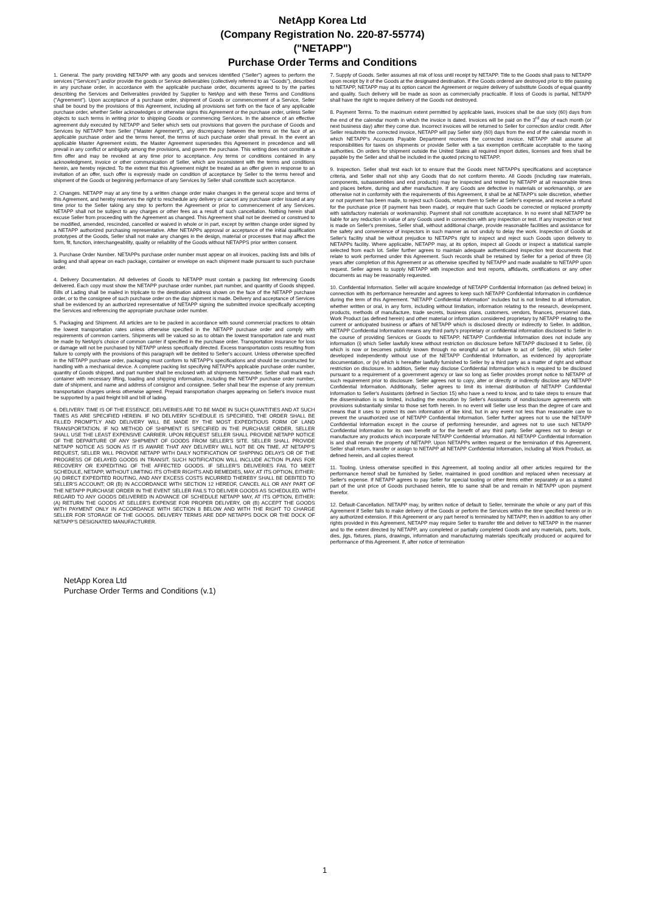NetApp Korea Ltd
(Company Registration No. 220-87-55774)
("NETAPP")
Purchase Order Terms and Conditions
1. General. The party providing NETAPP with any goods and services identified ("Seller") agrees to perform the services ("Services") and/or provide the goods or Service deliverables (collectively referred to as "Goods"), described in any purchase order, in accordance with the applicable purchase order, documents agreed to by the parties describing the Services and Deliverables provided by Supplier to NetApp and with these Terms and Conditions ("Agreement"). Upon acceptance of a purchase order, shipment of Goods or commencement of a Service, Seller shall be bound by the provisions of this Agreement, including all provisions set forth on the face of any applicable purchase order, whether Seller acknowledges or otherwise signs this Agreement or the purchase order, unless Seller objects to such terms in writing prior to shipping Goods or commencing Services. In the absence of an effective agreement duly executed by NETAPP and Seller which sets out provisions that govern the purchase of Goods and Services by NETAPP from Seller ("Master Agreement"), any discrepancy between the terms on the face of an applicable purchase order and the terms hereof, the terms of such purchase order shall prevail. In the event an applicable Master Agreement exists, the Master Agreement supersedes this Agreement in precedence and will prevail in any conflict or ambiguity among the provisions, and govern the purchase. This writing does not constitute a firm offer and may be revoked at any time prior to acceptance. Any terms or conditions contained in any acknowledgment, invoice or other communication of Seller, which are inconsistent with the terms and conditions herein, are hereby rejected. To the extent that this Agreement might be treated as an offer given in response to an invitation of an offer, such offer is expressly made on condition of acceptance by Seller to the terms hereof and shipment of the Goods or beginning performance of any Services by Seller shall constitute such acceptance.
2. Changes. NETAPP may at any time by a written change order make changes in the general scope and terms of this Agreement, and hereby reserves the right to reschedule any delivery or cancel any purchase order issued at any time prior to the Seller taking any step to perform the Agreement or prior to commencement of any Services. NETAPP shall not be subject to any charges or other fees as a result of such cancellation. Nothing herein shall excuse Seller from proceeding with the Agreement as changed. This Agreement shall not be deemed or construed to be modified, amended, rescinded, cancelled or waived in whole or in part, except by written change order signed by a NETAPP authorized purchasing representative. After NETAPPs approval or acceptance of the initial qualification prototypes of the Goods, Seller shall not make any changes in the design, material or processes that may affect the form, fit, function, interchangeability, quality or reliability of the Goods without NETAPPS prior written consent.
3. Purchase Order Number. NETAPPs purchase order number must appear on all invoices, packing lists and bills of lading and shall appear on each package, container or envelope on each shipment made pursuant to such purchase order.
4. Delivery Documentation. All deliveries of Goods to NETAPP must contain a packing list referencing Goods delivered. Each copy must show the NETAPP purchase order number, part number, and quantity of Goods shipped. Bills of Lading shall be mailed in triplicate to the destination address shown on the face of the NETAPP purchase order, or to the consignee of such purchase order on the day shipment is made. Delivery and acceptance of Services shall be evidenced by an authorized representative of NETAPP signing the submitted invoice specifically accepting the Services and referencing the appropriate purchase order number.
5. Packaging and Shipment. All articles are to be packed in accordance with sound commercial practices to obtain the lowest transportation rates unless otherwise specified in the NETAPP purchase order and comply with requirements of common carriers. Shipments will be valued so as to obtain the lowest transportation rate and must be made by NetApp's choice of common carrier if specified in the purchase order. Transportation insurance for loss or damage will not be purchased by NETAPP unless specifically directed. Excess transportation costs resulting from failure to comply with the provisions of this paragraph will be debited to Seller's account. Unless otherwise specified in the NETAPP purchase order, packaging must conform to NETAPP's specifications and should be constructed for handling with a mechanical device. A complete packing list specifying NETAPPs applicable purchase order number, quantity of Goods shipped, and part number shall be enclosed with all shipments hereunder. Seller shall mark each container with necessary lifting, loading and shipping information, including the NETAPP purchase order number, date of shipment, and name and address of consignor and consignee. Seller shall bear the expense of any premium transportation charges unless otherwise agreed. Prepaid transportation charges appearing on Seller's invoice must be supported by a paid freight bill and bill of lading.
6. DELIVERY. TIME IS OF THE ESSENCE. DELIVERIES ARE TO BE MADE IN SUCH QUANTITIES AND AT SUCH TIMES AS ARE SPECIFIED HEREIN. IF NO DELIVERY SCHEDULE IS SPECIFIED, THE ORDER SHALL BE FILLED PROMPTLY AND DELIVERY WILL BE MADE BY THE MOST EXPEDITIOUS FORM OF LAND TRANSPORTATION. IF NO METHOD OF SHIPMENT IS SPECIFIED IN THE PURCHASE ORDER, SELLER SHALL USE THE LEAST EXPENSIVE CARRIER. UPON REQUEST SELLER SHALL PROVIDE NETAPP NOTICE OF THE DEPARTURE OF ANY SHIPMENT OF GOODS FROM SELLER'S SITE. SELLER SHALL PROVIDE NETAPP NOTICE AS SOON AS IT IS AWARE THAT ANY DELIVERY WILL NOT BE ON TIME. AT NETAPP'S REQUEST, SELLER WILL PROVIDE NETAPP WITH DAILY NOTIFICATION OF SHIPPING DELAYS OR OF THE PROGRESS OF DELAYED GOODS IN TRANSIT. SUCH NOTIFICATION WILL INCLUDE ACTION PLANS FOR RECOVERY OR EXPEDITING OF THE AFFECTED GOODS. IF SELLER'S DELIVERIES FAIL TO MEET SCHEDULE, NETAPP, WITHOUT LIMITING ITS OTHER RIGHTS AND REMEDIES, MAY, AT ITS OPTION, EITHER: (A) DIRECT EXPEDITED ROUTING, AND ANY EXCESS COSTS INCURRED THEREBY SHALL BE DEBITED TO SELLER'S ACCOUNT; OR (B) IN ACCORDANCE WITH SECTION 12 HEREOF, CANCEL ALL OR ANY PART OF THE NETAPP PURCHASE ORDER IN THE EVENT SELLER FAILS TO DELIVER GOODS AS SCHEDULED. WITH REGARD TO ANY GOODS DELIVERED IN ADVANCE OF SCHEDULE NETAPP MAY, AT ITS OPTION, EITHER: (A) RETURN THE GOODS AT SELLER'S EXPENSE FOR PROPER DELIVERY, OR (B) ACCEPT THE GOODS WITH PAYMENT ONLY IN ACCORDANCE WITH SECTION 8 BELOW AND WITH THE RIGHT TO CHARGE SELLER FOR STORAGE OF THE GOODS. DELIVERY TERMS ARE DDP NETAPPS DOCK OR THE DOCK OF NETAPP'S DESIGNATED MANUFACTURER.
7. Supply of Goods. Seller assumes all risk of loss until receipt by NETAPP. Title to the Goods shall pass to NETAPP upon receipt by it of the Goods at the designated destination. If the Goods ordered are destroyed prior to title passing to NETAPP, NETAPP may at its option cancel the Agreement or require delivery of substitute Goods of equal quantity and quality. Such delivery will be made as soon as commercially practicable. If loss of Goods is partial, NETAPP shall have the right to require delivery of the Goods not destroyed.
8. Payment Terms. To the maximum extent permitted by applicable laws, invoices shall be due sixty (60) days from the end of the calendar month in which the invoice is dated. Invoices will be paid on the 3<sup>rd</sup> day of each month (or next business day) after they come due. Incorrect invoices will be returned to Seller for correction and/or credit. After Seller resubmits the corrected invoice, NETAPP will pay Seller sixty (60) days from the end of the calendar month in which NETAPP's Accounts Payable Department receives the corrected invoice. NETAPP shall assume all responsibilities for taxes on shipments or provide Seller with a tax exemption certificate acceptable to the taxing authorities. On orders for shipment outside the United States all required import duties, licenses and fees shall be payable by the Seller and shall be included in the quoted pricing to NETAPP.
9. Inspection. Seller shall test each lot to ensure that the Goods meet NETAPPs specifications and acceptance criteria, and Seller shall not ship any Goods that do not conform thereto. All Goods (including raw materials, components, subassemblies and end products) may be inspected and tested by NETAPP at all reasonable times and places before, during and after manufacture. If any Goods are defective in materials or workmanship, or are otherwise not in conformity with the requirements of this Agreement, it shall be at NETAPP's sole discretion, whether or not payment has been made, to reject such Goods, return them to Seller at Seller's expense, and receive a refund for the purchase price (if payment has been made), or require that such Goods be corrected or replaced promptly with satisfactory materials or workmanship. Payment shall not constitute acceptance. In no event shall NETAPP be liable for any reduction in value of any Goods used in connection with any inspection or test. If any inspection or test is made on Seller's premises, Seller shall, without additional charge, provide reasonable facilities and assistance for the safety and convenience of inspectors in such manner as not unduly to delay the work. Inspection of Goods at Seller's facility shall be without prejudice to NETAPPs right to inspect and reject such Goods upon delivery to NETAPPs facility. Where applicable, NETAPP may, at its option, inspect all Goods or inspect a statistical sample selected from each lot. Seller further agrees to maintain adequate authenticated inspection test documents that relate to work performed under this Agreement. Such records shall be retained by Seller for a period of three (3) years after completion of this Agreement or as otherwise specified by NETAPP and made available to NETAPP upon request. Seller agrees to supply NETAPP with inspection and test reports, affidavits, certifications or any other documents as may be reasonably requested.
10. Confidential Information. Seller will acquire knowledge of NETAPP Confidential Information (as defined below) in connection with its performance hereunder and agrees to keep such NETAPP Confidential Information in confidence during the term of this Agreement. "NETAPP Confidential Information" includes but is not limited to all information, whether written or oral, in any form, including without limitation, information relating to the research, development, products, methods of manufacture, trade secrets, business plans, customers, vendors, finances, personnel data, Work Product (as defined herein) and other material or information considered proprietary by NETAPP relating to the current or anticipated business or affairs of NETAPP which is disclosed directly or indirectly to Seller. In addition, NETAPP Confidential Information means any third party's proprietary or confidential information disclosed to Seller in the course of providing Services or Goods to NETAPP. NETAPP Confidential Information does not include any information (i) which Seller lawfully knew without restriction on disclosure before NETAPP disclosed it to Seller, (ii) which is now or becomes publicly known through no wrongful act or failure to act of Seller, (iii) which Seller developed independently without use of the NETAPP Confidential Information, as evidenced by appropriate documentation, or (iv) which is hereafter lawfully furnished to Seller by a third party as a matter of right and without restriction on disclosure. In addition, Seller may disclose Confidential Information which is required to be disclosed pursuant to a requirement of a government agency or law so long as Seller provides prompt notice to NETAPP of such requirement prior to disclosure. Seller agrees not to copy, alter or directly or indirectly disclose any NETAPP Confidential Information. Additionally, Seller agrees to limit its internal distribution of NETAPP Confidential Information to Seller's Assistants (defined in Section 15) who have a need to know, and to take steps to ensure that the dissemination is so limited, including the execution by Seller's Assistants of nondisclosure agreements with provisions substantially similar to those set forth herein. In no event will Seller use less than the degree of care and means that it uses to protect its own information of like kind, but in any event not less than reasonable care to prevent the unauthorized use of NETAPP Confidential Information. Seller further agrees not to use the NETAPP Confidential Information except in the course of performing hereunder, and agrees not to use such NETAPP Confidential Information for its own benefit or for the benefit of any third party. Seller agrees not to design or manufacture any products which incorporate NETAPP Confidential Information. All NETAPP Confidential Information is and shall remain the property of NETAPP. Upon NETAPPs written request or the termination of this Agreement, Seller shall return, transfer or assign to NETAPP all NETAPP Confidential Information, including all Work Product, as defined herein, and all copies thereof.
11. Tooling. Unless otherwise specified in this Agreement, all tooling and/or all other articles required for the performance hereof shall be furnished by Seller, maintained in good condition and replaced when necessary at Seller's expense. If NETAPP agrees to pay Seller for special tooling or other items either separately or as a stated part of the unit price of Goods purchased herein, title to same shall be and remain in NETAPP upon payment therefor.
12. Default-Cancellation. NETAPP may, by written notice of default to Seller, terminate the whole or any part of this Agreement if Seller fails to make delivery of the Goods or perform the Services within the time specified herein or in any authorized extension. If this Agreement or any part hereof is terminated by NETAPP, then in addition to any other rights provided in this Agreement, NETAPP may require Seller to transfer title and deliver to NETAPP in the manner and to the extent directed by NETAPP, any completed or partially completed Goods and any materials, parts, tools, dies, jigs, fixtures, plans, drawings, information and manufacturing materials specifically produced or acquired for performance of this Agreement. If, after notice of termination
1
NetApp Korea Ltd
Purchase Order Terms and Conditions (v.1)